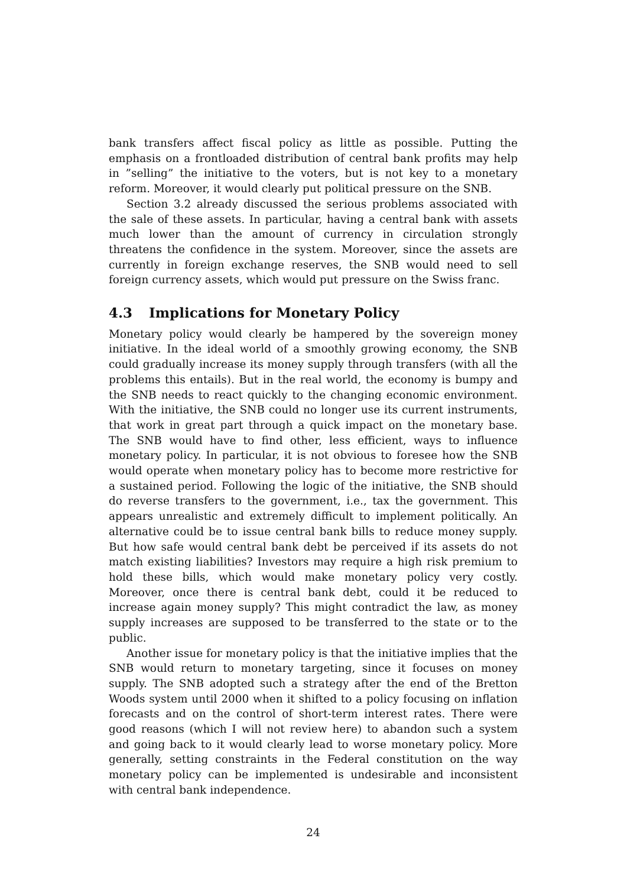bank transfers affect fiscal policy as little as possible. Putting the emphasis on a frontloaded distribution of central bank profits may help in ”selling” the initiative to the voters, but is not key to a monetary reform. Moreover, it would clearly put political pressure on the SNB.
Section 3.2 already discussed the serious problems associated with the sale of these assets. In particular, having a central bank with assets much lower than the amount of currency in circulation strongly threatens the confidence in the system. Moreover, since the assets are currently in foreign exchange reserves, the SNB would need to sell foreign currency assets, which would put pressure on the Swiss franc.
4.3 Implications for Monetary Policy
Monetary policy would clearly be hampered by the sovereign money initiative. In the ideal world of a smoothly growing economy, the SNB could gradually increase its money supply through transfers (with all the problems this entails). But in the real world, the economy is bumpy and the SNB needs to react quickly to the changing economic environment. With the initiative, the SNB could no longer use its current instruments, that work in great part through a quick impact on the monetary base. The SNB would have to find other, less efficient, ways to influence monetary policy. In particular, it is not obvious to foresee how the SNB would operate when monetary policy has to become more restrictive for a sustained period. Following the logic of the initiative, the SNB should do reverse transfers to the government, i.e., tax the government. This appears unrealistic and extremely difficult to implement politically. An alternative could be to issue central bank bills to reduce money supply. But how safe would central bank debt be perceived if its assets do not match existing liabilities? Investors may require a high risk premium to hold these bills, which would make monetary policy very costly. Moreover, once there is central bank debt, could it be reduced to increase again money supply? This might contradict the law, as money supply increases are supposed to be transferred to the state or to the public.
Another issue for monetary policy is that the initiative implies that the SNB would return to monetary targeting, since it focuses on money supply. The SNB adopted such a strategy after the end of the Bretton Woods system until 2000 when it shifted to a policy focusing on inflation forecasts and on the control of short-term interest rates. There were good reasons (which I will not review here) to abandon such a system and going back to it would clearly lead to worse monetary policy. More generally, setting constraints in the Federal constitution on the way monetary policy can be implemented is undesirable and inconsistent with central bank independence.
24